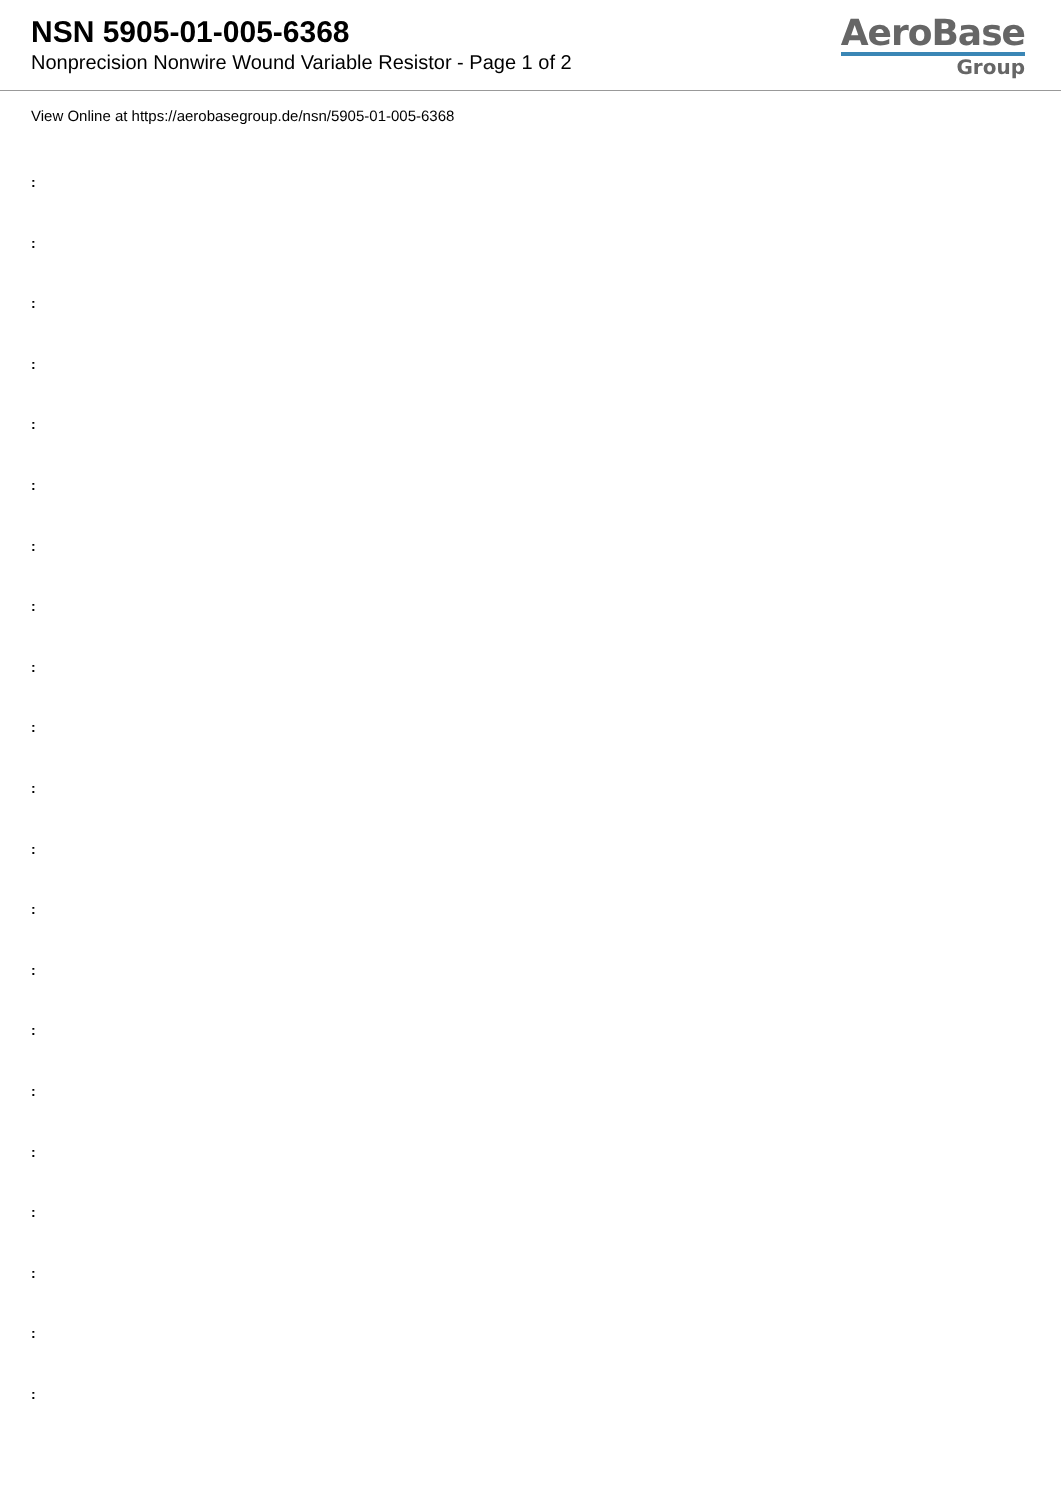NSN 5905-01-005-6368
Nonprecision Nonwire Wound Variable Resistor - Page 1 of 2
AeroBase
Group
View Online at https://aerobasegroup.de/nsn/5905-01-005-6368
:
:
:
:
:
:
:
:
:
:
:
:
:
:
:
:
:
:
:
:
: